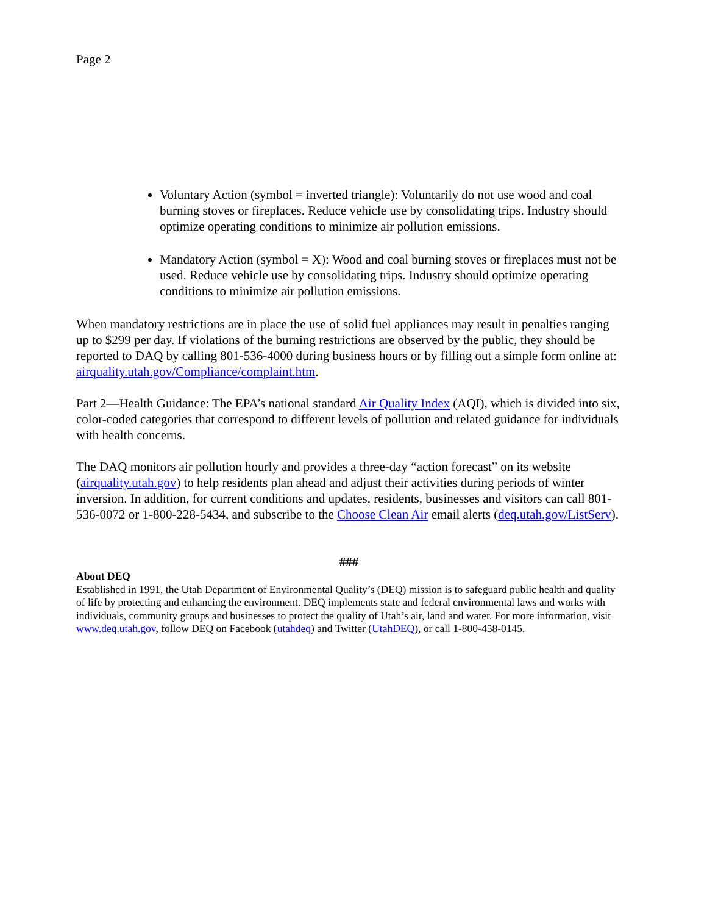Page 2
Voluntary Action (symbol = inverted triangle): Voluntarily do not use wood and coal burning stoves or fireplaces. Reduce vehicle use by consolidating trips. Industry should optimize operating conditions to minimize air pollution emissions.
Mandatory Action (symbol = X): Wood and coal burning stoves or fireplaces must not be used. Reduce vehicle use by consolidating trips. Industry should optimize operating conditions to minimize air pollution emissions.
When mandatory restrictions are in place the use of solid fuel appliances may result in penalties ranging up to $299 per day. If violations of the burning restrictions are observed by the public, they should be reported to DAQ by calling 801-536-4000 during business hours or by filling out a simple form online at: airquality.utah.gov/Compliance/complaint.htm.
Part 2—Health Guidance: The EPA’s national standard Air Quality Index (AQI), which is divided into six, color-coded categories that correspond to different levels of pollution and related guidance for individuals with health concerns.
The DAQ monitors air pollution hourly and provides a three-day “action forecast” on its website (airquality.utah.gov) to help residents plan ahead and adjust their activities during periods of winter inversion. In addition, for current conditions and updates, residents, businesses and visitors can call 801-536-0072 or 1-800-228-5434, and subscribe to the Choose Clean Air email alerts (deq.utah.gov/ListServ).
###
About DEQ
Established in 1991, the Utah Department of Environmental Quality’s (DEQ) mission is to safeguard public health and quality of life by protecting and enhancing the environment. DEQ implements state and federal environmental laws and works with individuals, community groups and businesses to protect the quality of Utah’s air, land and water. For more information, visit www.deq.utah.gov, follow DEQ on Facebook (utahdeq) and Twitter (UtahDEQ), or call 1-800-458-0145.